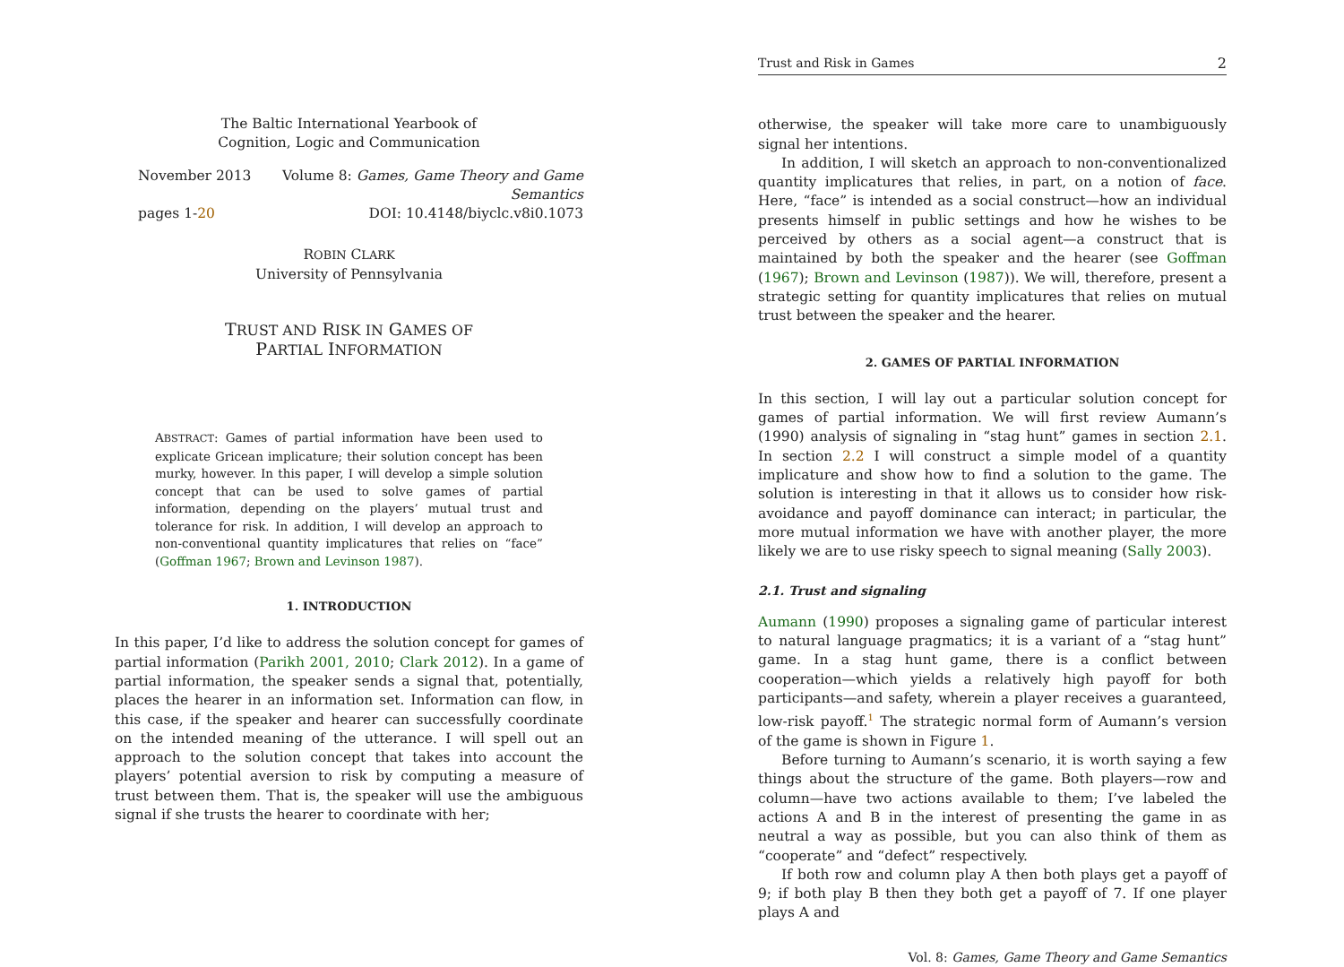The Baltic International Yearbook of
Cognition, Logic and Communication
November 2013 Volume 8: Games, Game Theory and Game
Semantics
pages 1-20 DOI: 10.4148/biyclc.v8i0.1073
ROBIN CLARK
University of Pennsylvania
TRUST AND RISK IN GAMES OF
PARTIAL INFORMATION
ABSTRACT: Games of partial information have been used to explicate Gricean implicature; their solution concept has been murky, however. In this paper, I will develop a simple solution concept that can be used to solve games of partial information, depending on the players’ mutual trust and tolerance for risk. In addition, I will develop an approach to non-conventional quantity implicatures that relies on “face” (Goffman 1967; Brown and Levinson 1987).
1. INTRODUCTION
In this paper, I’d like to address the solution concept for games of partial information (Parikh 2001, 2010; Clark 2012). In a game of partial information, the speaker sends a signal that, potentially, places the hearer in an information set. Information can flow, in this case, if the speaker and hearer can successfully coordinate on the intended meaning of the utterance. I will spell out an approach to the solution concept that takes into account the players’ potential aversion to risk by computing a measure of trust between them. That is, the speaker will use the ambiguous signal if she trusts the hearer to coordinate with her;
Trust and Risk in Games 2
otherwise, the speaker will take more care to unambiguously signal her intentions.
In addition, I will sketch an approach to non-conventionalized quantity implicatures that relies, in part, on a notion of face. Here, “face” is intended as a social construct—how an individual presents himself in public settings and how he wishes to be perceived by others as a social agent—a construct that is maintained by both the speaker and the hearer (see Goffman (1967); Brown and Levinson (1987)). We will, therefore, present a strategic setting for quantity implicatures that relies on mutual trust between the speaker and the hearer.
2. GAMES OF PARTIAL INFORMATION
In this section, I will lay out a particular solution concept for games of partial information. We will first review Aumann’s (1990) analysis of signaling in “stag hunt” games in section 2.1. In section 2.2 I will construct a simple model of a quantity implicature and show how to find a solution to the game. The solution is interesting in that it allows us to consider how risk-avoidance and payoff dominance can interact; in particular, the more mutual information we have with another player, the more likely we are to use risky speech to signal meaning (Sally 2003).
2.1. Trust and signaling
Aumann (1990) proposes a signaling game of particular interest to natural language pragmatics; it is a variant of a “stag hunt” game. In a stag hunt game, there is a conflict between cooperation—which yields a relatively high payoff for both participants—and safety, wherein a player receives a guaranteed, low-risk payoff.<sup>1</sup> The strategic normal form of Aumann’s version of the game is shown in Figure 1.
Before turning to Aumann’s scenario, it is worth saying a few things about the structure of the game. Both players—row and column—have two actions available to them; I’ve labeled the actions A and B in the interest of presenting the game in as neutral a way as possible, but you can also think of them as “cooperate” and “defect” respectively.
If both row and column play A then both plays get a payoff of 9; if both play B then they both get a payoff of 7. If one player plays A and
Vol. 8: Games, Game Theory and Game Semantics